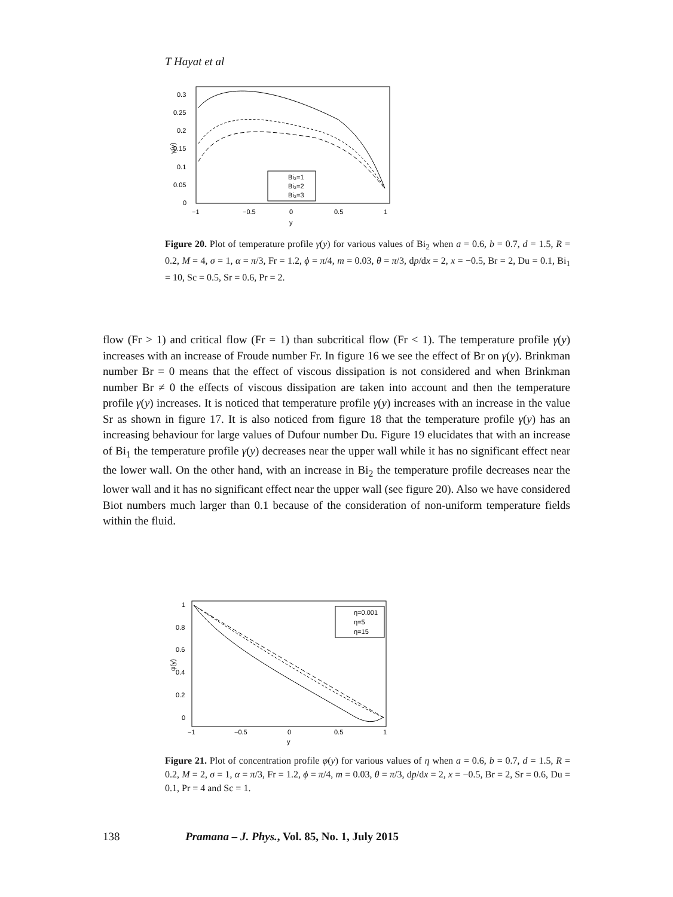T Hayat et al
0.3
0.25
0.2
0.15
0.1
0.05
0
−1
−0.5
0
0.5
1
y
γ(y)
Bi₂=1
Bi₂=2
Bi₂=3
Figure 20. Plot of temperature profile γ(y) for various values of Bi<sub>2</sub> when a = 0.6, b = 0.7, d = 1.5, R = 0.2, M = 4, σ = 1, α = π/3, Fr = 1.2, ϕ = π/4, m = 0.03, θ = π/3, dp/dx = 2, x = −0.5, Br = 2, Du = 0.1, Bi<sub>1</sub> = 10, Sc = 0.5, Sr = 0.6, Pr = 2.
flow (Fr > 1) and critical flow (Fr = 1) than subcritical flow (Fr < 1). The temperature profile γ(y) increases with an increase of Froude number Fr. In figure 16 we see the effect of Br on γ(y). Brinkman number Br = 0 means that the effect of viscous dissipation is not considered and when Brinkman number Br ≠ 0 the effects of viscous dissipation are taken into account and then the temperature profile γ(y) increases. It is noticed that temperature profile γ(y) increases with an increase in the value Sr as shown in figure 17. It is also noticed from figure 18 that the temperature profile γ(y) has an increasing behaviour for large values of Dufour number Du. Figure 19 elucidates that with an increase of Bi<sub>1</sub> the temperature profile γ(y) decreases near the upper wall while it has no significant effect near the lower wall. On the other hand, with an increase in Bi<sub>2</sub> the temperature profile decreases near the lower wall and it has no significant effect near the upper wall (see figure 20). Also we have considered Biot numbers much larger than 0.1 because of the consideration of non-uniform temperature fields within the fluid.
1
0.8
0.6
0.4
0.2
0
−1
−0.5
0
0.5
1
y
φ(y)
η=0.001
η=5
η=15
Figure 21. Plot of concentration profile φ(y) for various values of η when a = 0.6, b = 0.7, d = 1.5, R = 0.2, M = 2, σ = 1, α = π/3, Fr = 1.2, ϕ = π/4, m = 0.03, θ = π/3, dp/dx = 2, x = −0.5, Br = 2, Sr = 0.6, Du = 0.1, Pr = 4 and Sc = 1.
138 Pramana – J. Phys., Vol. 85, No. 1, July 2015